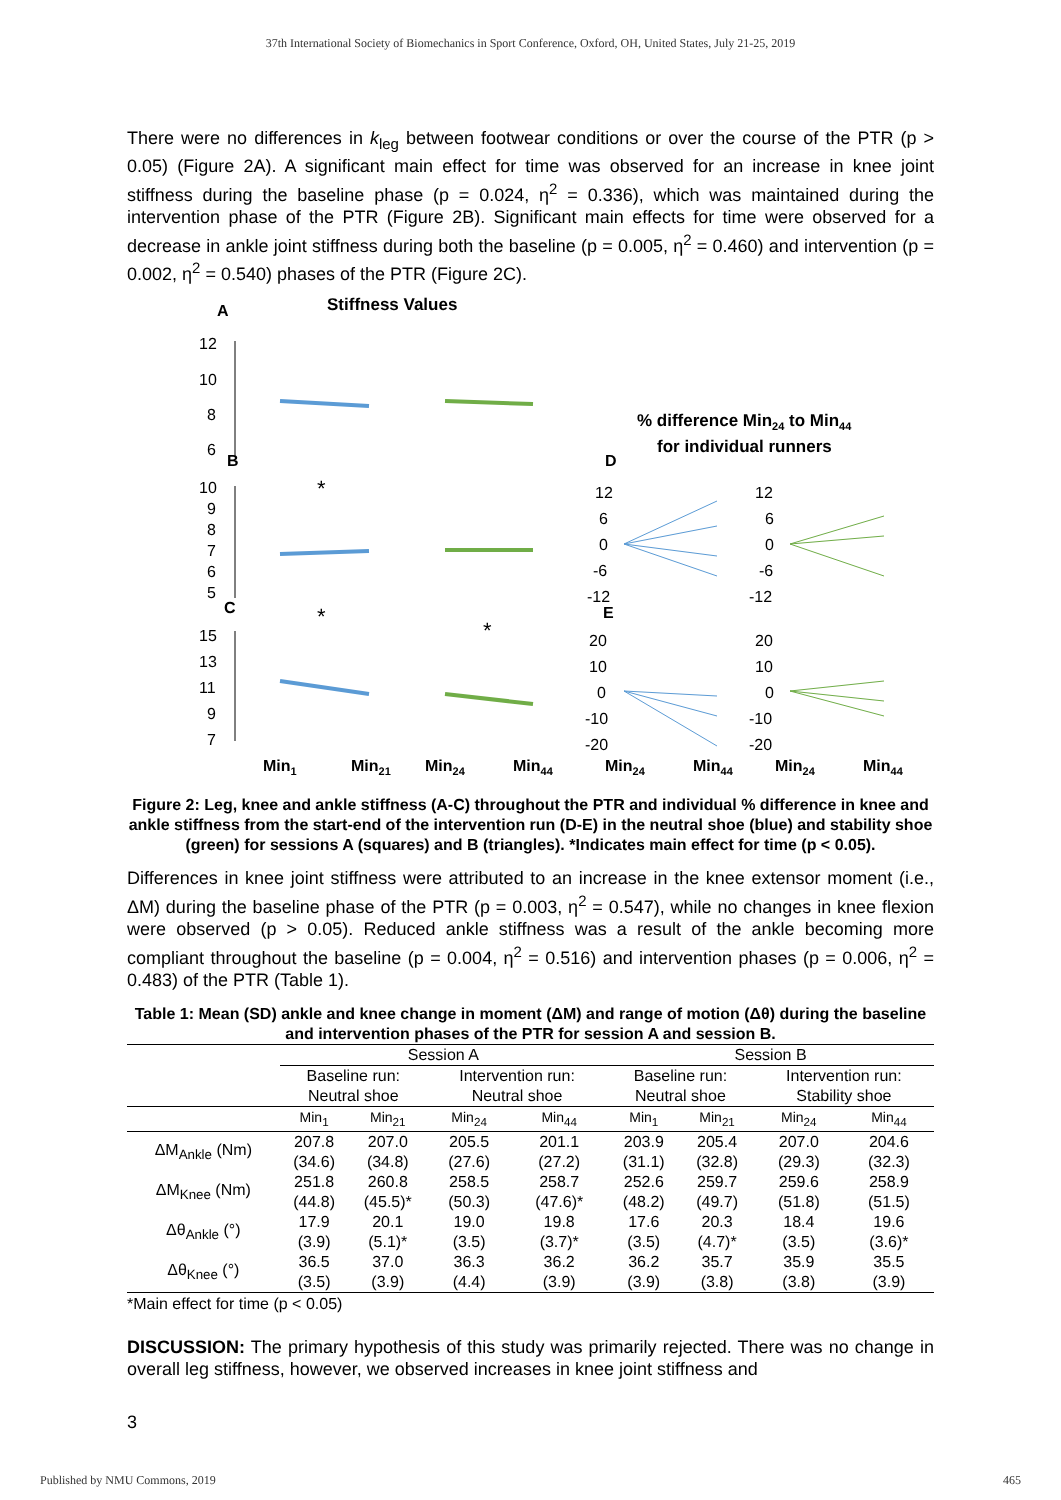37th International Society of Biomechanics in Sport Conference, Oxford, OH, United States, July 21-25, 2019
There were no differences in k<sub>leg</sub> between footwear conditions or over the course of the PTR (p > 0.05) (Figure 2A). A significant main effect for time was observed for an increase in knee joint stiffness during the baseline phase (p = 0.024, η<sup>2</sup> = 0.336), which was maintained during the intervention phase of the PTR (Figure 2B). Significant main effects for time were observed for a decrease in ankle joint stiffness during both the baseline (p = 0.005, η<sup>2</sup> = 0.460) and intervention (p = 0.002, η<sup>2</sup> = 0.540) phases of the PTR (Figure 2C).
A
Stiffness Values
B
D
C
E
% difference Min24 to Min44
for individual runners
12
10
8
6
10
9
8
7
6
5
15
13
11
9
7
*
*
*
12
6
0
-6
-12
12
6
0
-6
-12
20
10
0
-10
-20
20
10
0
-10
-20
Min1
Min21
Min24
Min44
Min24
Min44
Min24
Min44
Figure 2: Leg, knee and ankle stiffness (A-C) throughout the PTR and individual % difference in knee and ankle stiffness from the start-end of the intervention run (D-E) in the neutral shoe (blue) and stability shoe (green) for sessions A (squares) and B (triangles). *Indicates main effect for time (p < 0.05).
Differences in knee joint stiffness were attributed to an increase in the knee extensor moment (i.e., ΔM) during the baseline phase of the PTR (p = 0.003, η<sup>2</sup> = 0.547), while no changes in knee flexion were observed (p > 0.05). Reduced ankle stiffness was a result of the ankle becoming more compliant throughout the baseline (p = 0.004, η<sup>2</sup> = 0.516) and intervention phases (p = 0.006, η<sup>2</sup> = 0.483) of the PTR (Table 1).
Table 1: Mean (SD) ankle and knee change in moment (ΔM) and range of motion (Δθ) during the baseline and intervention phases of the PTR for session A and session B.
| | Session A | | | | Session B | | | |
| --- | --- | --- | --- | --- | --- | --- | --- | --- |
| | Baseline run: Neutral shoe | | Intervention run: Neutral shoe | | Baseline run: Neutral shoe | | Intervention run: Stability shoe | |
| | Min<sub>1</sub> | Min<sub>21</sub> | Min<sub>24</sub> | Min<sub>44</sub> | Min<sub>1</sub> | Min<sub>21</sub> | Min<sub>24</sub> | Min<sub>44</sub> |
| ΔM<sub>Ankle</sub> (Nm) | 207.8 | 207.0 | 205.5 | 201.1 | 203.9 | 205.4 | 207.0 | 204.6 |
| | (34.6) | (34.8) | (27.6) | (27.2) | (31.1) | (32.8) | (29.3) | (32.3) |
| ΔM<sub>Knee</sub> (Nm) | 251.8 | 260.8 | 258.5 | 258.7 | 252.6 | 259.7 | 259.6 | 258.9 |
| | (44.8) | (45.5)* | (50.3) | (47.6)* | (48.2) | (49.7) | (51.8) | (51.5) |
| Δθ<sub>Ankle</sub> (°) | 17.9 | 20.1 | 19.0 | 19.8 | 17.6 | 20.3 | 18.4 | 19.6 |
| | (3.9) | (5.1)* | (3.5) | (3.7)* | (3.5) | (4.7)* | (3.5) | (3.6)* |
| Δθ<sub>Knee</sub> (°) | 36.5 | 37.0 | 36.3 | 36.2 | 36.2 | 35.7 | 35.9 | 35.5 |
| | (3.5) | (3.9) | (4.4) | (3.9) | (3.9) | (3.8) | (3.8) | (3.9) |
*Main effect for time (p < 0.05)
DISCUSSION: The primary hypothesis of this study was primarily rejected. There was no change in overall leg stiffness, however, we observed increases in knee joint stiffness and
3
Published by NMU Commons, 2019 465